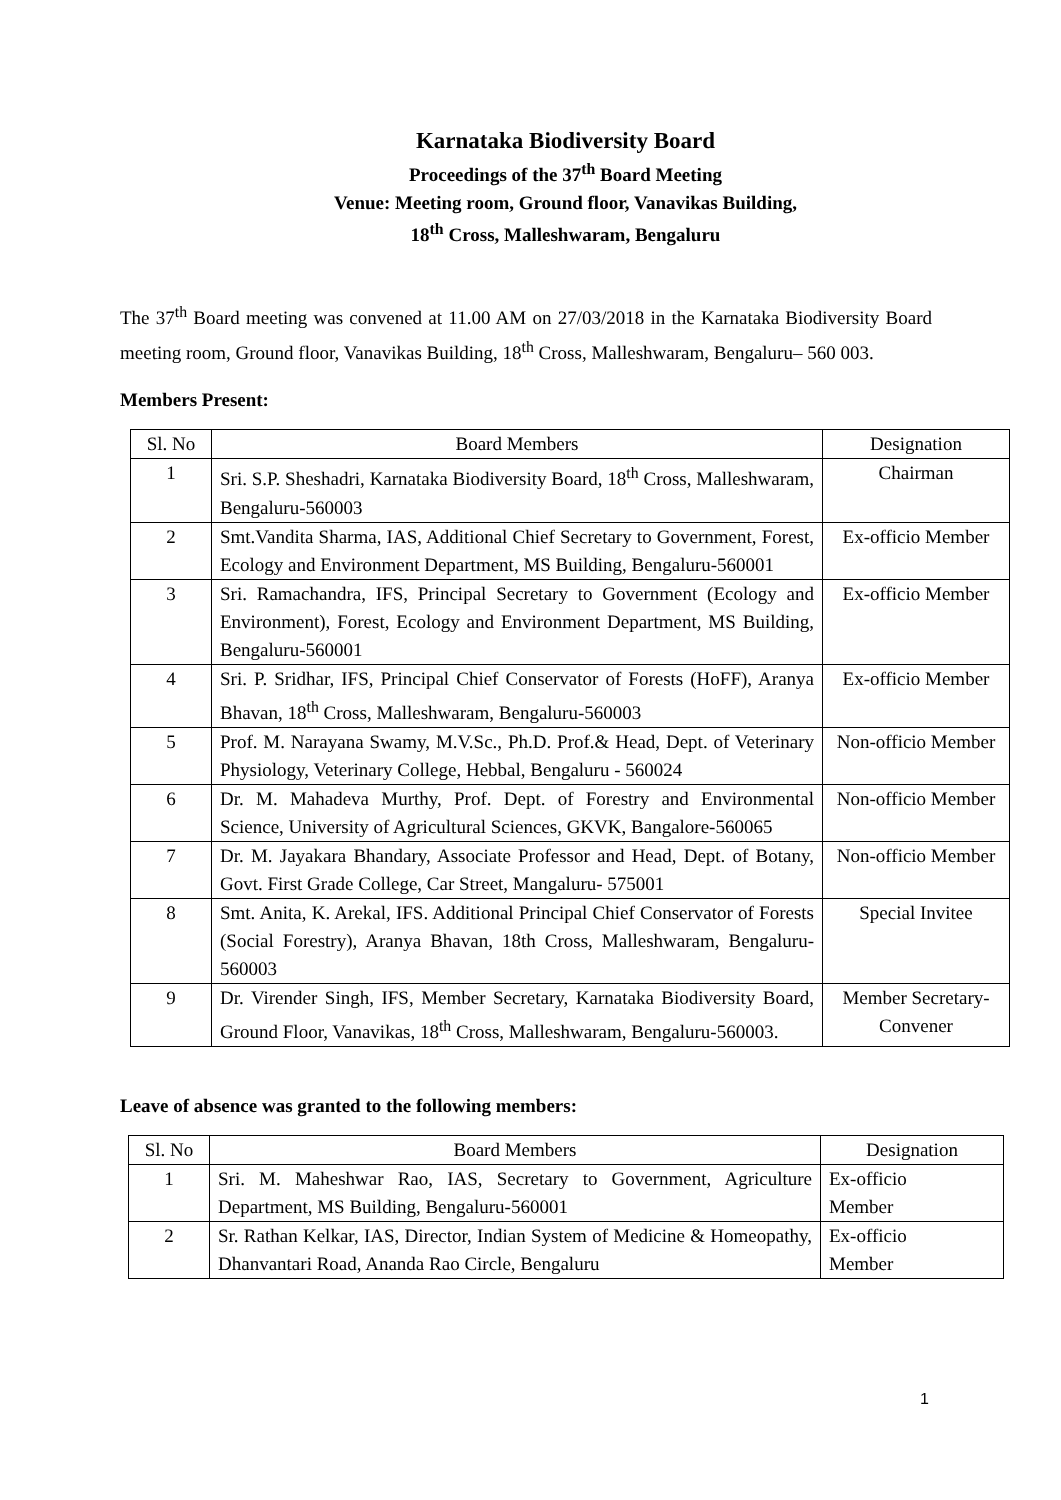Karnataka Biodiversity Board
Proceedings of the 37<sup>th</sup> Board Meeting
Venue: Meeting room, Ground floor, Vanavikas Building,
18<sup>th</sup> Cross, Malleshwaram, Bengaluru
The 37<sup>th</sup> Board meeting was convened at 11.00 AM on 27/03/2018 in the Karnataka Biodiversity Board meeting room, Ground floor, Vanavikas Building, 18<sup>th</sup> Cross, Malleshwaram, Bengaluru– 560 003.
Members Present:
| Sl. No | Board Members | Designation |
| --- | --- | --- |
| 1 | Sri. S.P. Sheshadri, Karnataka Biodiversity Board, 18<sup>th</sup> Cross, Malleshwaram, Bengaluru-560003 | Chairman |
| 2 | Smt.Vandita Sharma, IAS, Additional Chief Secretary to Government, Forest, Ecology and Environment Department, MS Building, Bengaluru-560001 | Ex-officio Member |
| 3 | Sri. Ramachandra, IFS, Principal Secretary to Government (Ecology and Environment), Forest, Ecology and Environment Department, MS Building, Bengaluru-560001 | Ex-officio Member |
| 4 | Sri. P. Sridhar, IFS, Principal Chief Conservator of Forests (HoFF), Aranya Bhavan, 18<sup>th</sup> Cross, Malleshwaram, Bengaluru-560003 | Ex-officio Member |
| 5 | Prof. M. Narayana Swamy, M.V.Sc., Ph.D. Prof.& Head, Dept. of Veterinary Physiology, Veterinary College, Hebbal, Bengaluru - 560024 | Non-officio Member |
| 6 | Dr. M. Mahadeva Murthy, Prof. Dept. of Forestry and Environmental Science, University of Agricultural Sciences, GKVK, Bangalore-560065 | Non-officio Member |
| 7 | Dr. M. Jayakara Bhandary, Associate Professor and Head, Dept. of Botany, Govt. First Grade College, Car Street, Mangaluru- 575001 | Non-officio Member |
| 8 | Smt. Anita, K. Arekal, IFS. Additional Principal Chief Conservator of Forests (Social Forestry), Aranya Bhavan, 18th Cross, Malleshwaram, Bengaluru-560003 | Special Invitee |
| 9 | Dr. Virender Singh, IFS, Member Secretary, Karnataka Biodiversity Board, Ground Floor, Vanavikas, 18<sup>th</sup> Cross, Malleshwaram, Bengaluru-560003. | Member Secretary-Convener |
Leave of absence was granted to the following members:
| Sl. No | Board Members | Designation |
| --- | --- | --- |
| 1 | Sri. M. Maheshwar Rao, IAS, Secretary to Government, Agriculture Department, MS Building, Bengaluru-560001 | Ex-officio Member |
| 2 | Sr. Rathan Kelkar, IAS, Director, Indian System of Medicine & Homeopathy, Dhanvantari Road, Ananda Rao Circle, Bengaluru | Ex-officio Member |
1